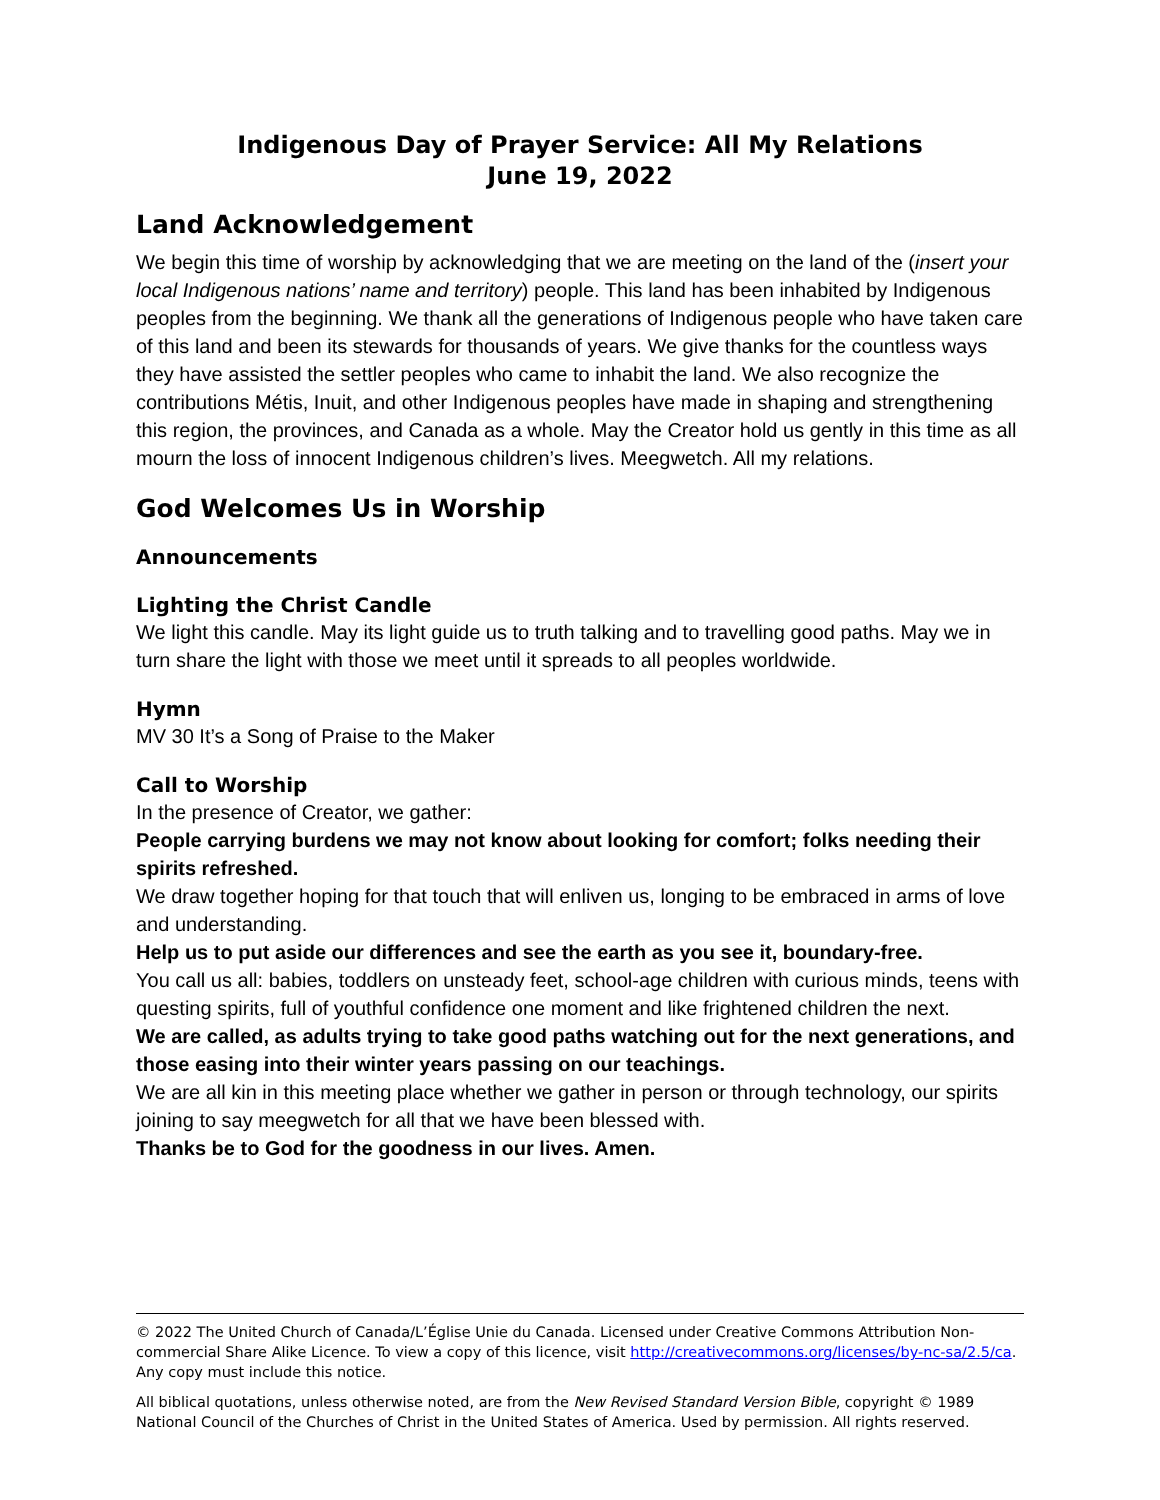Indigenous Day of Prayer Service: All My Relations
June 19, 2022
Land Acknowledgement
We begin this time of worship by acknowledging that we are meeting on the land of the (insert your local Indigenous nations’ name and territory) people. This land has been inhabited by Indigenous peoples from the beginning. We thank all the generations of Indigenous people who have taken care of this land and been its stewards for thousands of years. We give thanks for the countless ways they have assisted the settler peoples who came to inhabit the land. We also recognize the contributions Métis, Inuit, and other Indigenous peoples have made in shaping and strengthening this region, the provinces, and Canada as a whole. May the Creator hold us gently in this time as all mourn the loss of innocent Indigenous children’s lives. Meegwetch. All my relations.
God Welcomes Us in Worship
Announcements
Lighting the Christ Candle
We light this candle. May its light guide us to truth talking and to travelling good paths. May we in turn share the light with those we meet until it spreads to all peoples worldwide.
Hymn
MV 30 It’s a Song of Praise to the Maker
Call to Worship
In the presence of Creator, we gather:
People carrying burdens we may not know about looking for comfort; folks needing their spirits refreshed.
We draw together hoping for that touch that will enliven us, longing to be embraced in arms of love and understanding.
Help us to put aside our differences and see the earth as you see it, boundary-free.
You call us all: babies, toddlers on unsteady feet, school-age children with curious minds, teens with questing spirits, full of youthful confidence one moment and like frightened children the next.
We are called, as adults trying to take good paths watching out for the next generations, and those easing into their winter years passing on our teachings.
We are all kin in this meeting place whether we gather in person or through technology, our spirits joining to say meegwetch for all that we have been blessed with.
Thanks be to God for the goodness in our lives. Amen.
© 2022 The United Church of Canada/L’Église Unie du Canada. Licensed under Creative Commons Attribution Non-commercial Share Alike Licence. To view a copy of this licence, visit http://creativecommons.org/licenses/by-nc-sa/2.5/ca. Any copy must include this notice.
All biblical quotations, unless otherwise noted, are from the New Revised Standard Version Bible, copyright © 1989 National Council of the Churches of Christ in the United States of America. Used by permission. All rights reserved.